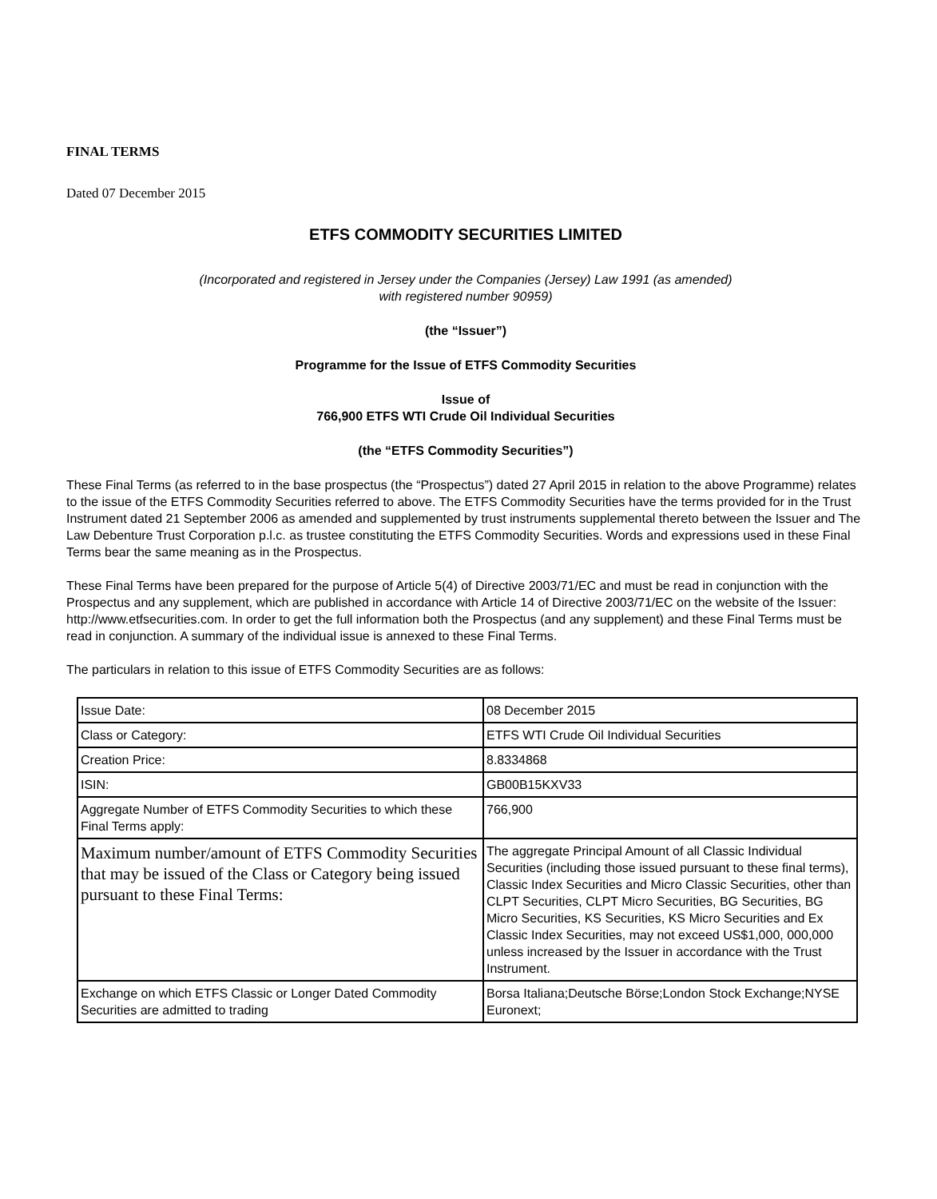FINAL TERMS
Dated 07 December 2015
ETFS COMMODITY SECURITIES LIMITED
(Incorporated and registered in Jersey under the Companies (Jersey) Law 1991 (as amended)
with registered number 90959)
(the “Issuer”)
Programme for the Issue of ETFS Commodity Securities
Issue of
766,900 ETFS WTI Crude Oil Individual Securities
(the “ETFS Commodity Securities”)
These Final Terms (as referred to in the base prospectus (the “Prospectus”) dated 27 April 2015 in relation to the above Programme) relates to the issue of the ETFS Commodity Securities referred to above. The ETFS Commodity Securities have the terms provided for in the Trust Instrument dated 21 September 2006 as amended and supplemented by trust instruments supplemental thereto between the Issuer and The Law Debenture Trust Corporation p.l.c. as trustee constituting the ETFS Commodity Securities. Words and expressions used in these Final Terms bear the same meaning as in the Prospectus.
These Final Terms have been prepared for the purpose of Article 5(4) of Directive 2003/71/EC and must be read in conjunction with the Prospectus and any supplement, which are published in accordance with Article 14 of Directive 2003/71/EC on the website of the Issuer: http://www.etfsecurities.com. In order to get the full information both the Prospectus (and any supplement) and these Final Terms must be read in conjunction. A summary of the individual issue is annexed to these Final Terms.
The particulars in relation to this issue of ETFS Commodity Securities are as follows:
| Issue Date: | 08 December 2015 |
| Class or Category: | ETFS WTI Crude Oil Individual Securities |
| Creation Price: | 8.8334868 |
| ISIN: | GB00B15KXV33 |
| Aggregate Number of ETFS Commodity Securities to which these Final Terms apply: | 766,900 |
| Maximum number/amount of ETFS Commodity Securities that may be issued of the Class or Category being issued pursuant to these Final Terms: | The aggregate Principal Amount of all Classic Individual Securities (including those issued pursuant to these final terms), Classic Index Securities and Micro Classic Securities, other than CLPT Securities, CLPT Micro Securities, BG Securities, BG Micro Securities, KS Securities, KS Micro Securities and Ex Classic Index Securities, may not exceed US$1,000, 000,000 unless increased by the Issuer in accordance with the Trust Instrument. |
| Exchange on which ETFS Classic or Longer Dated Commodity Securities are admitted to trading | Borsa Italiana;Deutsche Börse;London Stock Exchange;NYSE Euronext; |